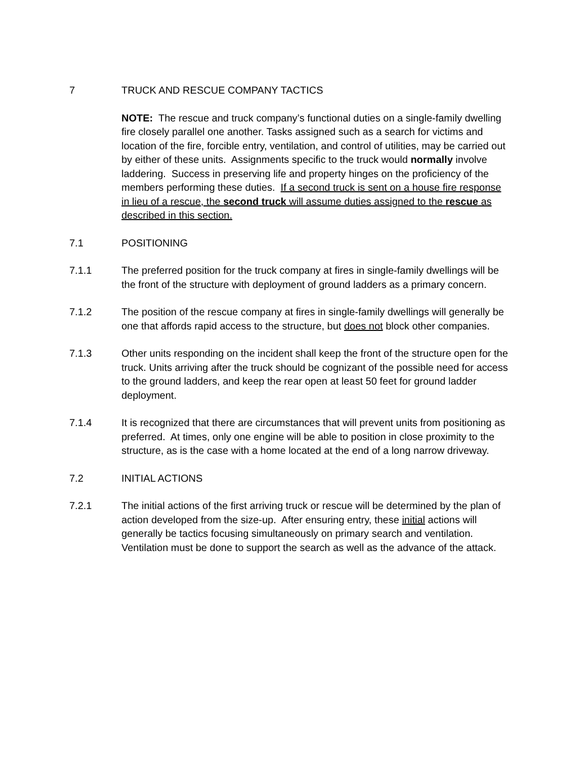7 TRUCK AND RESCUE COMPANY TACTICS
NOTE: The rescue and truck company’s functional duties on a single-family dwelling fire closely parallel one another. Tasks assigned such as a search for victims and location of the fire, forcible entry, ventilation, and control of utilities, may be carried out by either of these units. Assignments specific to the truck would normally involve laddering. Success in preserving life and property hinges on the proficiency of the members performing these duties. If a second truck is sent on a house fire response in lieu of a rescue, the second truck will assume duties assigned to the rescue as described in this section.
7.1 POSITIONING
7.1.1 The preferred position for the truck company at fires in single-family dwellings will be the front of the structure with deployment of ground ladders as a primary concern.
7.1.2 The position of the rescue company at fires in single-family dwellings will generally be one that affords rapid access to the structure, but does not block other companies.
7.1.3 Other units responding on the incident shall keep the front of the structure open for the truck. Units arriving after the truck should be cognizant of the possible need for access to the ground ladders, and keep the rear open at least 50 feet for ground ladder deployment.
7.1.4 It is recognized that there are circumstances that will prevent units from positioning as preferred. At times, only one engine will be able to position in close proximity to the structure, as is the case with a home located at the end of a long narrow driveway.
7.2 INITIAL ACTIONS
7.2.1 The initial actions of the first arriving truck or rescue will be determined by the plan of action developed from the size-up. After ensuring entry, these initial actions will generally be tactics focusing simultaneously on primary search and ventilation. Ventilation must be done to support the search as well as the advance of the attack.